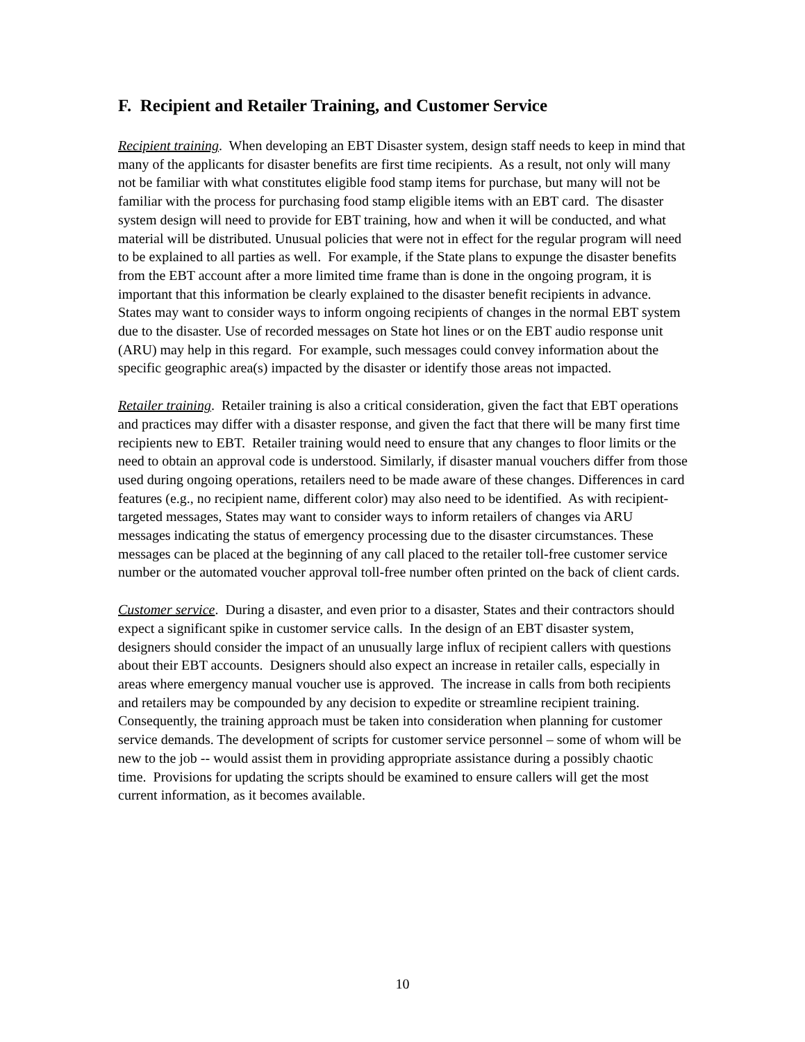F. Recipient and Retailer Training, and Customer Service
Recipient training. When developing an EBT Disaster system, design staff needs to keep in mind that many of the applicants for disaster benefits are first time recipients. As a result, not only will many not be familiar with what constitutes eligible food stamp items for purchase, but many will not be familiar with the process for purchasing food stamp eligible items with an EBT card. The disaster system design will need to provide for EBT training, how and when it will be conducted, and what material will be distributed. Unusual policies that were not in effect for the regular program will need to be explained to all parties as well. For example, if the State plans to expunge the disaster benefits from the EBT account after a more limited time frame than is done in the ongoing program, it is important that this information be clearly explained to the disaster benefit recipients in advance. States may want to consider ways to inform ongoing recipients of changes in the normal EBT system due to the disaster. Use of recorded messages on State hot lines or on the EBT audio response unit (ARU) may help in this regard. For example, such messages could convey information about the specific geographic area(s) impacted by the disaster or identify those areas not impacted.
Retailer training. Retailer training is also a critical consideration, given the fact that EBT operations and practices may differ with a disaster response, and given the fact that there will be many first time recipients new to EBT. Retailer training would need to ensure that any changes to floor limits or the need to obtain an approval code is understood. Similarly, if disaster manual vouchers differ from those used during ongoing operations, retailers need to be made aware of these changes. Differences in card features (e.g., no recipient name, different color) may also need to be identified. As with recipient-targeted messages, States may want to consider ways to inform retailers of changes via ARU messages indicating the status of emergency processing due to the disaster circumstances. These messages can be placed at the beginning of any call placed to the retailer toll-free customer service number or the automated voucher approval toll-free number often printed on the back of client cards.
Customer service. During a disaster, and even prior to a disaster, States and their contractors should expect a significant spike in customer service calls. In the design of an EBT disaster system, designers should consider the impact of an unusually large influx of recipient callers with questions about their EBT accounts. Designers should also expect an increase in retailer calls, especially in areas where emergency manual voucher use is approved. The increase in calls from both recipients and retailers may be compounded by any decision to expedite or streamline recipient training. Consequently, the training approach must be taken into consideration when planning for customer service demands. The development of scripts for customer service personnel – some of whom will be new to the job -- would assist them in providing appropriate assistance during a possibly chaotic time. Provisions for updating the scripts should be examined to ensure callers will get the most current information, as it becomes available.
10